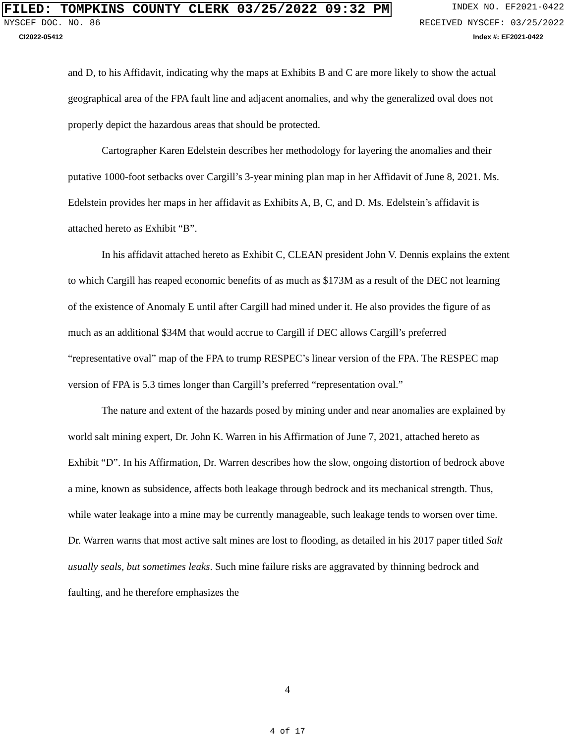FILED: TOMPKINS COUNTY CLERK 03/25/2022 09:32 PM INDEX NO. EF2021-0422
NYSCEF DOC. NO. 86 RECEIVED NYSCEF: 03/25/2022
CI2022-05412 Index #: EF2021-0422
and D, to his Affidavit, indicating why the maps at Exhibits B and C are more likely to show the actual geographical area of the FPA fault line and adjacent anomalies, and why the generalized oval does not properly depict the hazardous areas that should be protected.
Cartographer Karen Edelstein describes her methodology for layering the anomalies and their putative 1000-foot setbacks over Cargill’s 3-year mining plan map in her Affidavit of June 8, 2021. Ms. Edelstein provides her maps in her affidavit as Exhibits A, B, C, and D. Ms. Edelstein’s affidavit is attached hereto as Exhibit “B”.
In his affidavit attached hereto as Exhibit C, CLEAN president John V. Dennis explains the extent to which Cargill has reaped economic benefits of as much as $173M as a result of the DEC not learning of the existence of Anomaly E until after Cargill had mined under it. He also provides the figure of as much as an additional $34M that would accrue to Cargill if DEC allows Cargill’s preferred “representative oval” map of the FPA to trump RESPEC’s linear version of the FPA. The RESPEC map version of FPA is 5.3 times longer than Cargill’s preferred “representation oval.”
The nature and extent of the hazards posed by mining under and near anomalies are explained by world salt mining expert, Dr. John K. Warren in his Affirmation of June 7, 2021, attached hereto as Exhibit “D”. In his Affirmation, Dr. Warren describes how the slow, ongoing distortion of bedrock above a mine, known as subsidence, affects both leakage through bedrock and its mechanical strength. Thus, while water leakage into a mine may be currently manageable, such leakage tends to worsen over time. Dr. Warren warns that most active salt mines are lost to flooding, as detailed in his 2017 paper titled Salt usually seals, but sometimes leaks. Such mine failure risks are aggravated by thinning bedrock and faulting, and he therefore emphasizes the
4
4 of 17